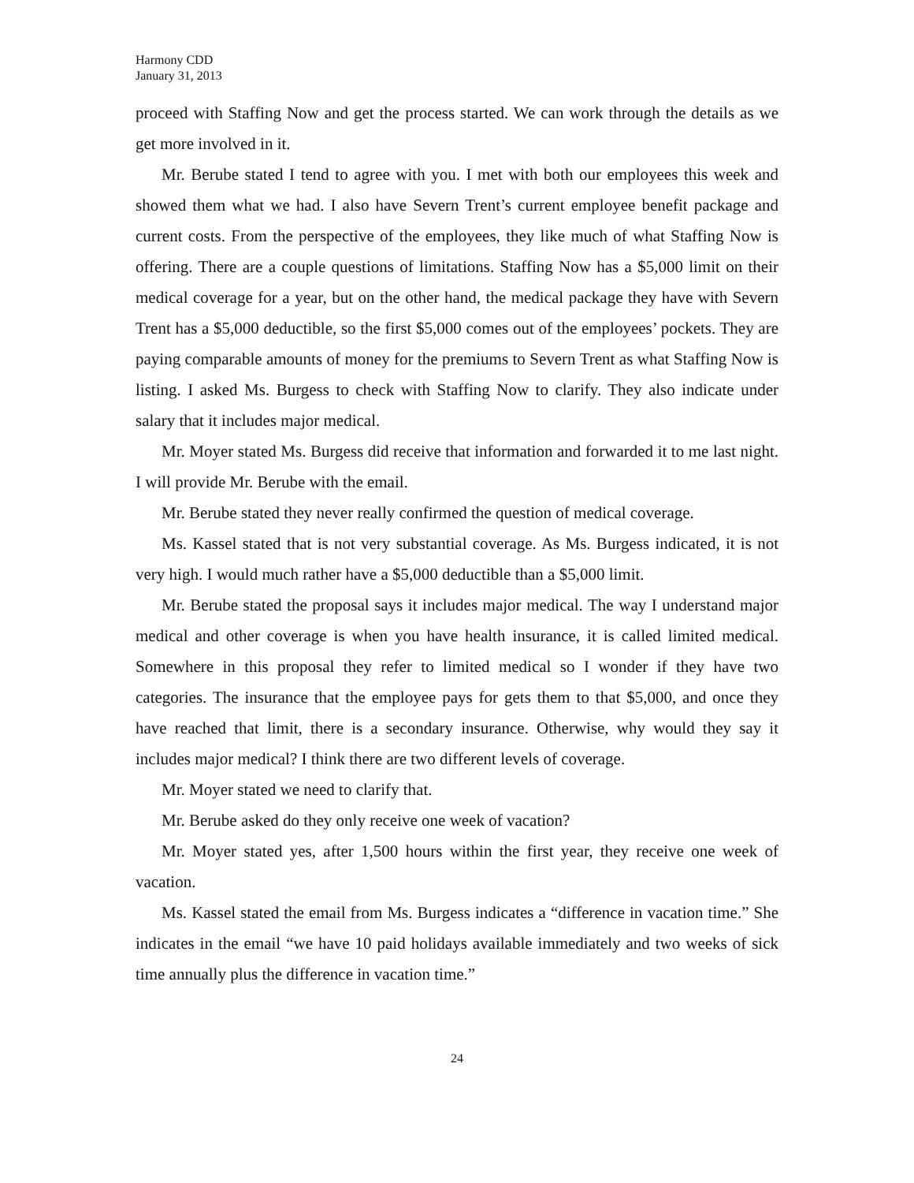Harmony CDD
January 31, 2013
proceed with Staffing Now and get the process started. We can work through the details as we get more involved in it.
Mr. Berube stated I tend to agree with you. I met with both our employees this week and showed them what we had. I also have Severn Trent’s current employee benefit package and current costs. From the perspective of the employees, they like much of what Staffing Now is offering. There are a couple questions of limitations. Staffing Now has a $5,000 limit on their medical coverage for a year, but on the other hand, the medical package they have with Severn Trent has a $5,000 deductible, so the first $5,000 comes out of the employees’ pockets. They are paying comparable amounts of money for the premiums to Severn Trent as what Staffing Now is listing. I asked Ms. Burgess to check with Staffing Now to clarify. They also indicate under salary that it includes major medical.
Mr. Moyer stated Ms. Burgess did receive that information and forwarded it to me last night. I will provide Mr. Berube with the email.
Mr. Berube stated they never really confirmed the question of medical coverage.
Ms. Kassel stated that is not very substantial coverage. As Ms. Burgess indicated, it is not very high. I would much rather have a $5,000 deductible than a $5,000 limit.
Mr. Berube stated the proposal says it includes major medical. The way I understand major medical and other coverage is when you have health insurance, it is called limited medical. Somewhere in this proposal they refer to limited medical so I wonder if they have two categories. The insurance that the employee pays for gets them to that $5,000, and once they have reached that limit, there is a secondary insurance. Otherwise, why would they say it includes major medical? I think there are two different levels of coverage.
Mr. Moyer stated we need to clarify that.
Mr. Berube asked do they only receive one week of vacation?
Mr. Moyer stated yes, after 1,500 hours within the first year, they receive one week of vacation.
Ms. Kassel stated the email from Ms. Burgess indicates a “difference in vacation time.” She indicates in the email “we have 10 paid holidays available immediately and two weeks of sick time annually plus the difference in vacation time.”
24